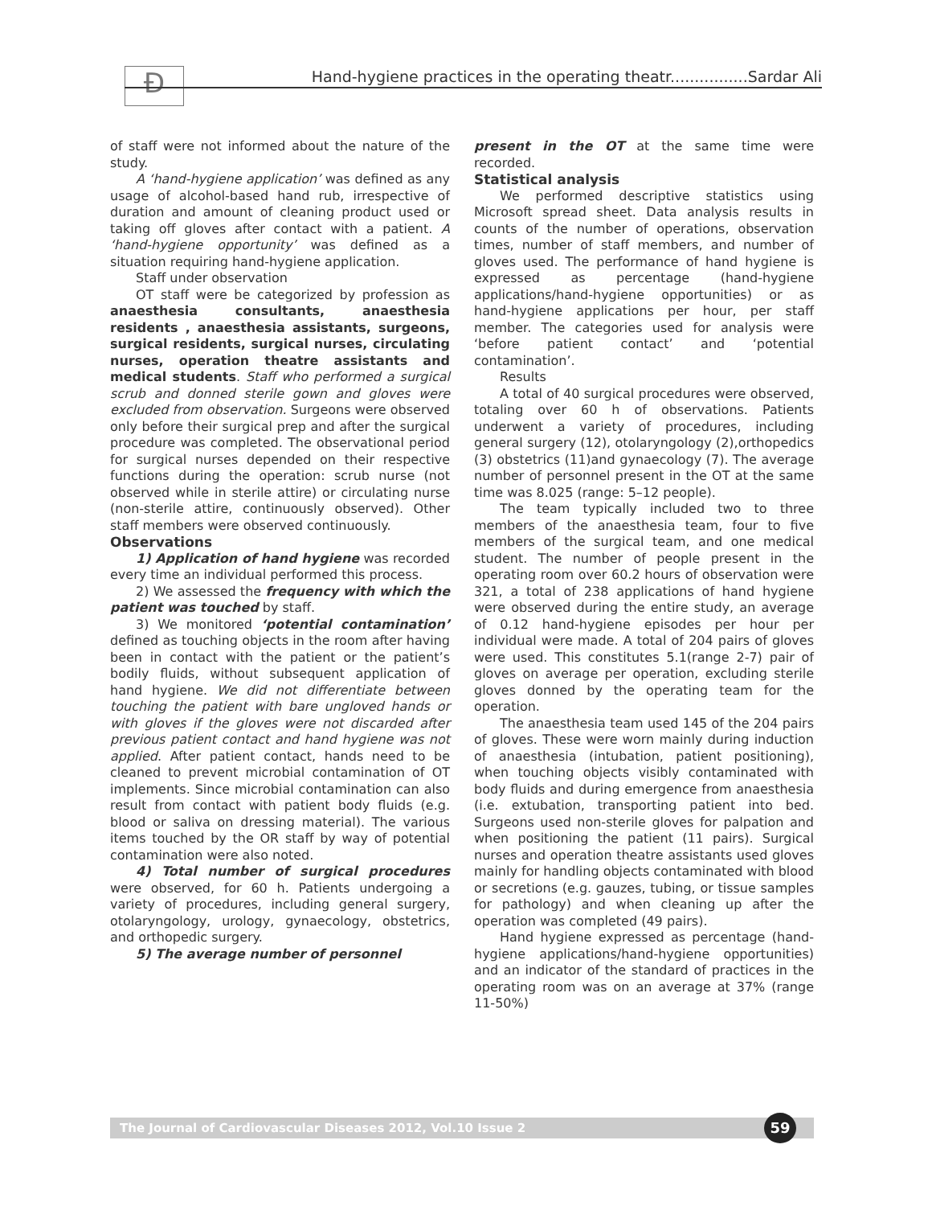Ð Hand-hygiene practices in the operating theatr................Sardar Ali
of staff were not informed about the nature of the study.
A ‘hand-hygiene application’ was defined as any usage of alcohol-based hand rub, irrespective of duration and amount of cleaning product used or taking off gloves after contact with a patient. A ‘hand-hygiene opportunity’ was defined as a situation requiring hand-hygiene application.
Staff under observation
OT staff were be categorized by profession as anaesthesia consultants, anaesthesia residents , anaesthesia assistants, surgeons, surgical residents, surgical nurses, circulating nurses, operation theatre assistants and medical students. Staff who performed a surgical scrub and donned sterile gown and gloves were excluded from observation. Surgeons were observed only before their surgical prep and after the surgical procedure was completed. The observational period for surgical nurses depended on their respective functions during the operation: scrub nurse (not observed while in sterile attire) or circulating nurse (non-sterile attire, continuously observed). Other staff members were observed continuously.
Observations
1) Application of hand hygiene was recorded every time an individual performed this process.
2) We assessed the frequency with which the patient was touched by staff.
3) We monitored ‘potential contamination’ defined as touching objects in the room after having been in contact with the patient or the patient’s bodily fluids, without subsequent application of hand hygiene. We did not differentiate between touching the patient with bare ungloved hands or with gloves if the gloves were not discarded after previous patient contact and hand hygiene was not applied. After patient contact, hands need to be cleaned to prevent microbial contamination of OT implements. Since microbial contamination can also result from contact with patient body fluids (e.g. blood or saliva on dressing material). The various items touched by the OR staff by way of potential contamination were also noted.
4) Total number of surgical procedures were observed, for 60 h. Patients undergoing a variety of procedures, including general surgery, otolaryngology, urology, gynaecology, obstetrics, and orthopedic surgery.
5) The average number of personnel
present in the OT at the same time were recorded.
Statistical analysis
We performed descriptive statistics using Microsoft spread sheet. Data analysis results in counts of the number of operations, observation times, number of staff members, and number of gloves used. The performance of hand hygiene is expressed as percentage (hand-hygiene applications/hand-hygiene opportunities) or as hand-hygiene applications per hour, per staff member. The categories used for analysis were ‘before patient contact’ and ‘potential contamination’.
Results
A total of 40 surgical procedures were observed, totaling over 60 h of observations. Patients underwent a variety of procedures, including general surgery (12), otolaryngology (2),orthopedics (3) obstetrics (11)and gynaecology (7). The average number of personnel present in the OT at the same time was 8.025 (range: 5–12 people).
The team typically included two to three members of the anaesthesia team, four to five members of the surgical team, and one medical student. The number of people present in the operating room over 60.2 hours of observation were 321, a total of 238 applications of hand hygiene were observed during the entire study, an average of 0.12 hand-hygiene episodes per hour per individual were made. A total of 204 pairs of gloves were used. This constitutes 5.1(range 2-7) pair of gloves on average per operation, excluding sterile gloves donned by the operating team for the operation.
The anaesthesia team used 145 of the 204 pairs of gloves. These were worn mainly during induction of anaesthesia (intubation, patient positioning), when touching objects visibly contaminated with body fluids and during emergence from anaesthesia (i.e. extubation, transporting patient into bed. Surgeons used non-sterile gloves for palpation and when positioning the patient (11 pairs). Surgical nurses and operation theatre assistants used gloves mainly for handling objects contaminated with blood or secretions (e.g. gauzes, tubing, or tissue samples for pathology) and when cleaning up after the operation was completed (49 pairs).
Hand hygiene expressed as percentage (hand-hygiene applications/hand-hygiene opportunities) and an indicator of the standard of practices in the operating room was on an average at 37% (range 11-50%)
The Journal of Cardiovascular Diseases 2012, Vol.10 Issue 2
59